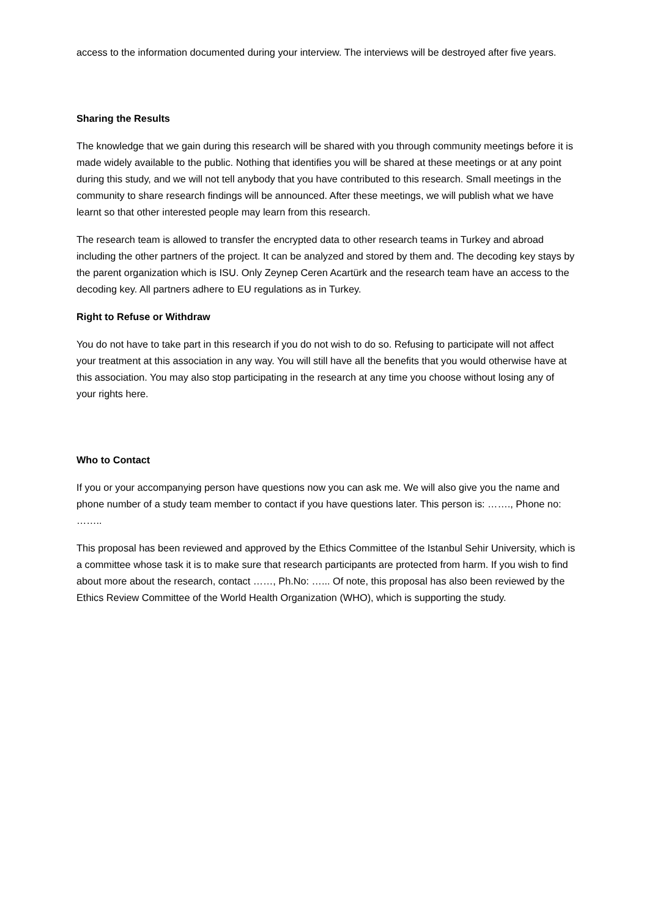access to the information documented during your interview. The interviews will be destroyed after five years.
Sharing the Results
The knowledge that we gain during this research will be shared with you through community meetings before it is made widely available to the public. Nothing that identifies you will be shared at these meetings or at any point during this study, and we will not tell anybody that you have contributed to this research. Small meetings in the community to share research findings will be announced. After these meetings, we will publish what we have learnt so that other interested people may learn from this research.
The research team is allowed to transfer the encrypted data to other research teams in Turkey and abroad including the other partners of the project. It can be analyzed and stored by them and. The decoding key stays by the parent organization which is ISU. Only Zeynep Ceren Acartürk and the research team have an access to the decoding key. All partners adhere to EU regulations as in Turkey.
Right to Refuse or Withdraw
You do not have to take part in this research if you do not wish to do so. Refusing to participate will not affect your treatment at this association in any way. You will still have all the benefits that you would otherwise have at this association. You may also stop participating in the research at any time you choose without losing any of your rights here.
Who to Contact
If you or your accompanying person have questions now you can ask me. We will also give you the name and phone number of a study team member to contact if you have questions later. This person is: ……., Phone no: ……..
This proposal has been reviewed and approved by the Ethics Committee of the Istanbul Sehir University, which is a committee whose task it is to make sure that research participants are protected from harm. If you wish to find about more about the research, contact ……, Ph.No: …... Of note, this proposal has also been reviewed by the Ethics Review Committee of the World Health Organization (WHO), which is supporting the study.